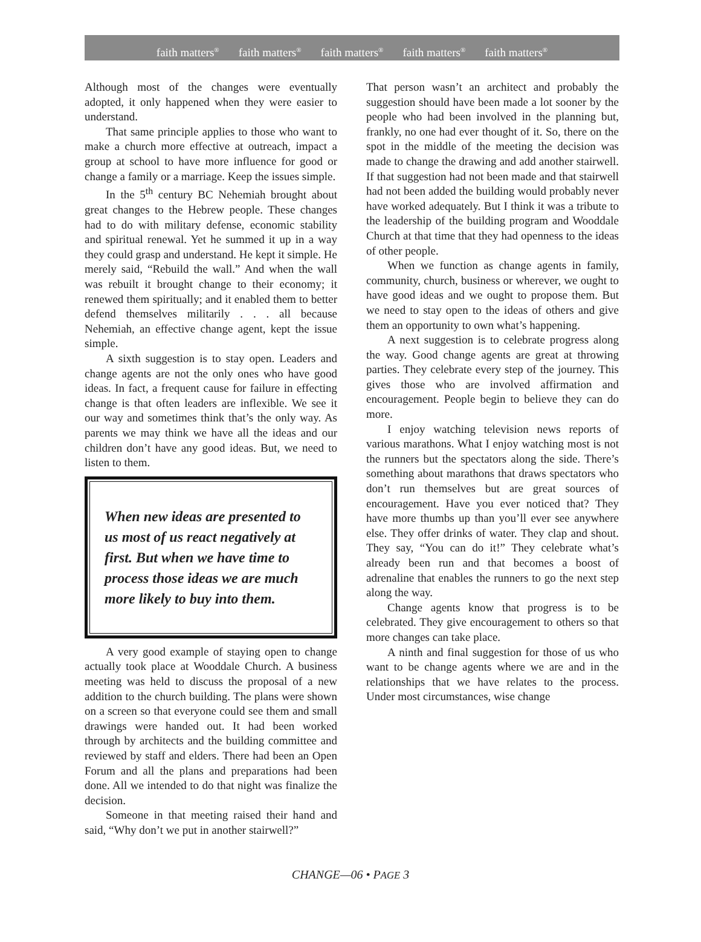faith matters<sup>®</sup> faith matters<sup>®</sup> faith matters<sup>®</sup> faith matters<sup>®</sup> faith matters<sup>®</sup>
Although most of the changes were eventually adopted, it only happened when they were easier to understand.
That same principle applies to those who want to make a church more effective at outreach, impact a group at school to have more influence for good or change a family or a marriage. Keep the issues simple.
In the 5<sup>th</sup> century BC Nehemiah brought about great changes to the Hebrew people. These changes had to do with military defense, economic stability and spiritual renewal. Yet he summed it up in a way they could grasp and understand. He kept it simple. He merely said, “Rebuild the wall.” And when the wall was rebuilt it brought change to their economy; it renewed them spiritually; and it enabled them to better defend themselves militarily . . . all because Nehemiah, an effective change agent, kept the issue simple.
A sixth suggestion is to stay open. Leaders and change agents are not the only ones who have good ideas. In fact, a frequent cause for failure in effecting change is that often leaders are inflexible. We see it our way and sometimes think that’s the only way. As parents we may think we have all the ideas and our children don’t have any good ideas. But, we need to listen to them.
When new ideas are presented to us most of us react negatively at first. But when we have time to process those ideas we are much more likely to buy into them.
A very good example of staying open to change actually took place at Wooddale Church. A business meeting was held to discuss the proposal of a new addition to the church building. The plans were shown on a screen so that everyone could see them and small drawings were handed out. It had been worked through by architects and the building committee and reviewed by staff and elders. There had been an Open Forum and all the plans and preparations had been done. All we intended to do that night was finalize the decision.
Someone in that meeting raised their hand and said, “Why don’t we put in another stairwell?”
That person wasn’t an architect and probably the suggestion should have been made a lot sooner by the people who had been involved in the planning but, frankly, no one had ever thought of it. So, there on the spot in the middle of the meeting the decision was made to change the drawing and add another stairwell. If that suggestion had not been made and that stairwell had not been added the building would probably never have worked adequately. But I think it was a tribute to the leadership of the building program and Wooddale Church at that time that they had openness to the ideas of other people.
When we function as change agents in family, community, church, business or wherever, we ought to have good ideas and we ought to propose them. But we need to stay open to the ideas of others and give them an opportunity to own what’s happening.
A next suggestion is to celebrate progress along the way. Good change agents are great at throwing parties. They celebrate every step of the journey. This gives those who are involved affirmation and encouragement. People begin to believe they can do more.
I enjoy watching television news reports of various marathons. What I enjoy watching most is not the runners but the spectators along the side. There’s something about marathons that draws spectators who don’t run themselves but are great sources of encouragement. Have you ever noticed that? They have more thumbs up than you’ll ever see anywhere else. They offer drinks of water. They clap and shout. They say, “You can do it!” They celebrate what’s already been run and that becomes a boost of adrenaline that enables the runners to go the next step along the way.
Change agents know that progress is to be celebrated. They give encouragement to others so that more changes can take place.
A ninth and final suggestion for those of us who want to be change agents where we are and in the relationships that we have relates to the process. Under most circumstances, wise change
CHANGE—06 • PAGE 3